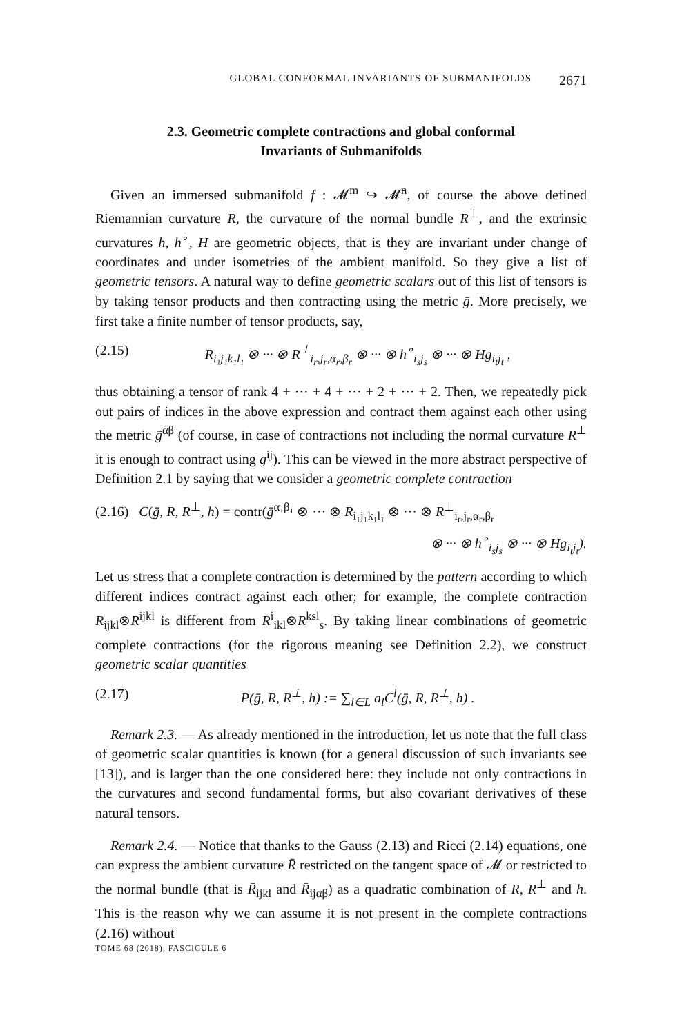GLOBAL CONFORMAL INVARIANTS OF SUBMANIFOLDS 2671
2.3. Geometric complete contractions and global conformal
Invariants of Submanifolds
Given an immersed submanifold f : 𝓜<sup>m</sup> ↪ 𝓜̄<sup>n</sup>, of course the above defined Riemannian curvature R, the curvature of the normal bundle R<sup>⊥</sup>, and the extrinsic curvatures h, h<sup>∘</sup>, H are geometric objects, that is they are invariant under change of coordinates and under isometries of the ambient manifold. So they give a list of geometric tensors. A natural way to define geometric scalars out of this list of tensors is by taking tensor products and then contracting using the metric ḡ. More precisely, we first take a finite number of tensor products, say,
(2.15) R<sub>i₁j₁k₁l₁</sub> ⊗ ··· ⊗ R<sup>⊥</sup><sub>i<sub>r</sub>,j<sub>r</sub>,α<sub>r</sub>,β<sub>r</sub></sub> ⊗ ··· ⊗ h<sup>∘</sup><sub>i<sub>s</sub>j<sub>s</sub></sub> ⊗ ··· ⊗ Hg<sub>i<sub>t</sub>j<sub>t</sub></sub> ,
thus obtaining a tensor of rank 4 + ··· + 4 + ··· + 2 + ··· + 2. Then, we repeatedly pick out pairs of indices in the above expression and contract them against each other using the metric ḡ<sup>αβ</sup> (of course, in case of contractions not including the normal curvature R<sup>⊥</sup> it is enough to contract using g<sup>ij</sup>). This can be viewed in the more abstract perspective of Definition 2.1 by saying that we consider a geometric complete contraction
(2.16) C(ḡ, R, R<sup>⊥</sup>, h) = contr(ḡ<sup>α₁β₁</sup> ⊗ ··· ⊗ R<sub>i₁j₁k₁l₁</sub> ⊗ ··· ⊗ R<sup>⊥</sup><sub>i<sub>r</sub>,j<sub>r</sub>,α<sub>r</sub>,β<sub>r</sub></sub>
⊗ ··· ⊗ h<sup>∘</sup><sub>i<sub>s</sub>j<sub>s</sub></sub> ⊗ ··· ⊗ Hg<sub>i<sub>t</sub>j<sub>t</sub></sub>).
Let us stress that a complete contraction is determined by the pattern according to which different indices contract against each other; for example, the complete contraction R<sub>ijkl</sub>⊗R<sup>ijkl</sup> is different from R<sup>i</sup><sub>ikl</sub>⊗R<sup>ksl</sup><sub>s</sub>. By taking linear combinations of geometric complete contractions (for the rigorous meaning see Definition 2.2), we construct geometric scalar quantities
(2.17) P(ḡ, R, R<sup>⊥</sup>, h) := ∑<sub>l∈L</sub> a<sub>l</sub>C<sup>l</sup>(ḡ, R, R<sup>⊥</sup>, h) .
Remark 2.3. — As already mentioned in the introduction, let us note that the full class of geometric scalar quantities is known (for a general discussion of such invariants see [13]), and is larger than the one considered here: they include not only contractions in the curvatures and second fundamental forms, but also covariant derivatives of these natural tensors.
Remark 2.4. — Notice that thanks to the Gauss (2.13) and Ricci (2.14) equations, one can express the ambient curvature R̄ restricted on the tangent space of 𝓜 or restricted to the normal bundle (that is R̄<sub>ijkl</sub> and R̄<sub>ijαβ</sub>) as a quadratic combination of R, R<sup>⊥</sup> and h. This is the reason why we can assume it is not present in the complete contractions (2.16) without
TOME 68 (2018), FASCICULE 6